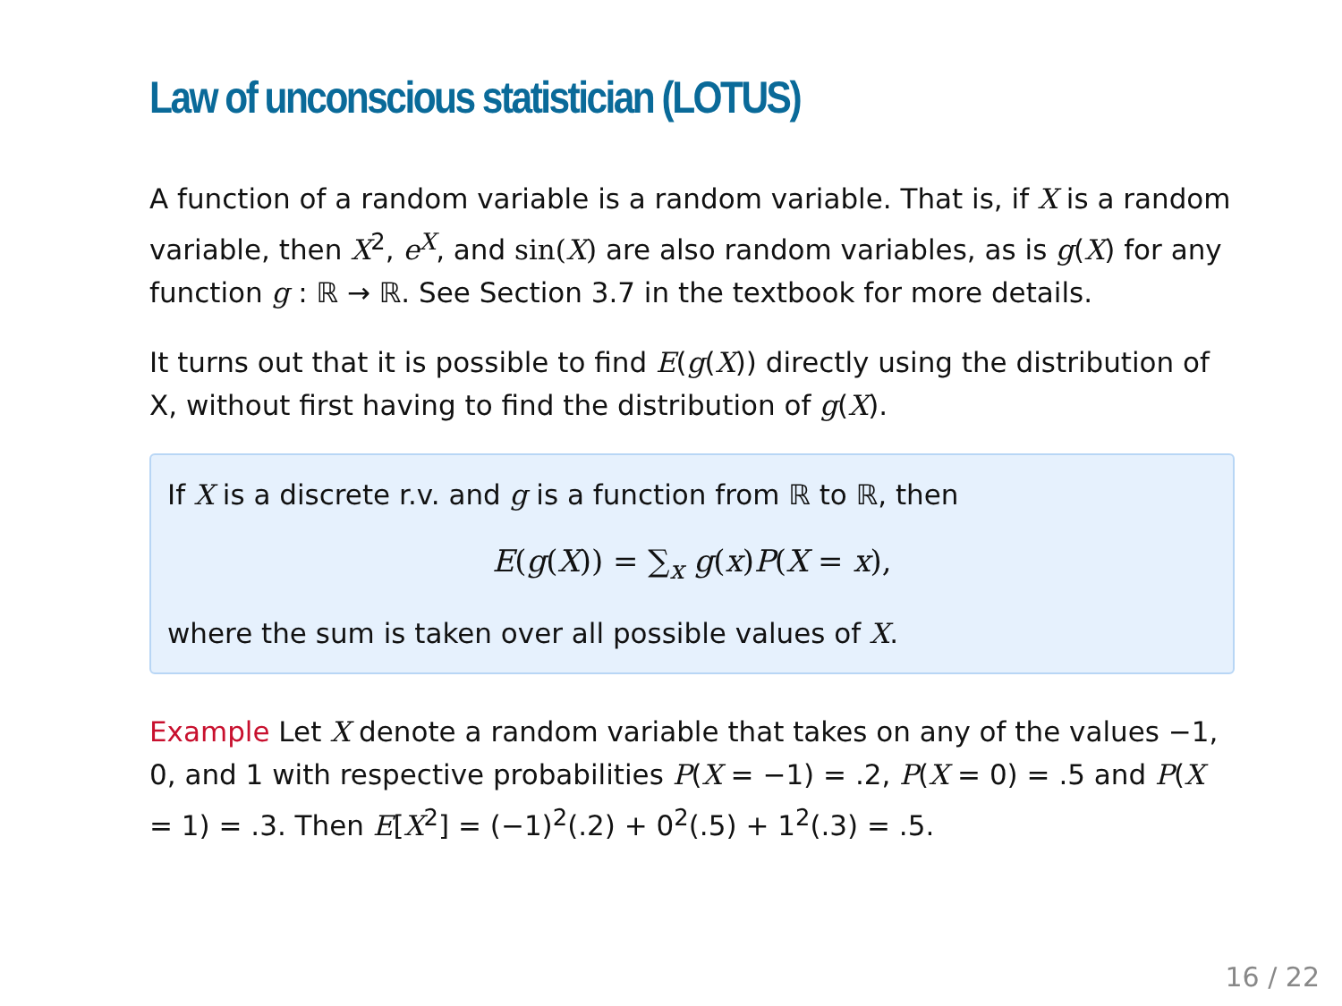Law of unconscious statistician (LOTUS)
A function of a random variable is a random variable. That is, if X is a random variable, then X<sup>2</sup>, e<sup>X</sup>, and sin(X) are also random variables, as is g(X) for any function g : ℝ → ℝ. See Section 3.7 in the textbook for more details.
It turns out that it is possible to find E(g(X)) directly using the distribution of X, without first having to find the distribution of g(X).
If X is a discrete r.v. and g is a function from ℝ to ℝ, then
E(g(X)) = ∑<sub>x</sub> g(x)P(X = x),
where the sum is taken over all possible values of X.
Example Let X denote a random variable that takes on any of the values −1, 0, and 1 with respective probabilities P(X = −1) = .2, P(X = 0) = .5 and P(X = 1) = .3. Then E[X<sup>2</sup>] = (−1)<sup>2</sup>(.2) + 0<sup>2</sup>(.5) + 1<sup>2</sup>(.3) = .5.
16 / 22